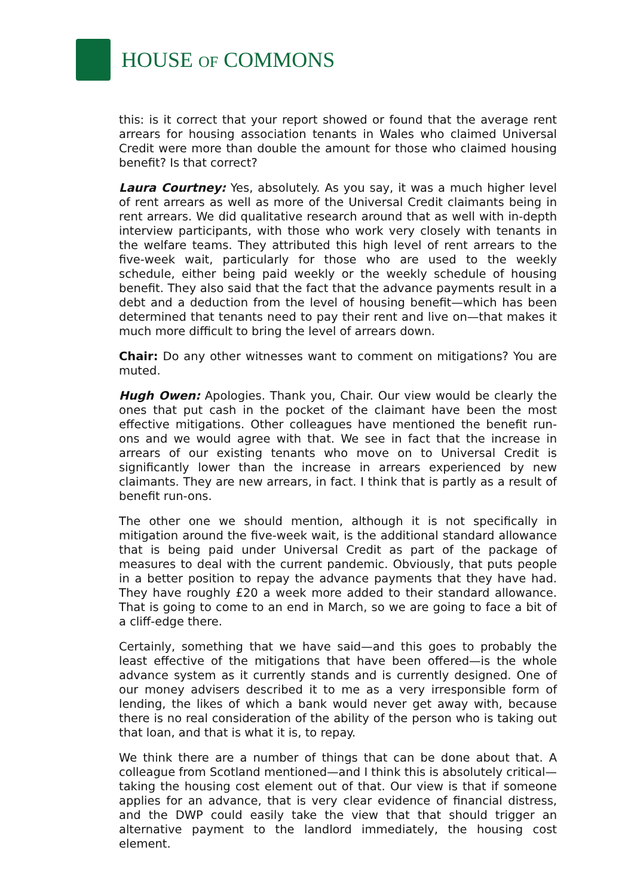HOUSE OF COMMONS
this: is it correct that your report showed or found that the average rent arrears for housing association tenants in Wales who claimed Universal Credit were more than double the amount for those who claimed housing benefit? Is that correct?
Laura Courtney: Yes, absolutely. As you say, it was a much higher level of rent arrears as well as more of the Universal Credit claimants being in rent arrears. We did qualitative research around that as well with in-depth interview participants, with those who work very closely with tenants in the welfare teams. They attributed this high level of rent arrears to the five-week wait, particularly for those who are used to the weekly schedule, either being paid weekly or the weekly schedule of housing benefit. They also said that the fact that the advance payments result in a debt and a deduction from the level of housing benefit—which has been determined that tenants need to pay their rent and live on—that makes it much more difficult to bring the level of arrears down.
Chair: Do any other witnesses want to comment on mitigations? You are muted.
Hugh Owen: Apologies. Thank you, Chair. Our view would be clearly the ones that put cash in the pocket of the claimant have been the most effective mitigations. Other colleagues have mentioned the benefit run-ons and we would agree with that. We see in fact that the increase in arrears of our existing tenants who move on to Universal Credit is significantly lower than the increase in arrears experienced by new claimants. They are new arrears, in fact. I think that is partly as a result of benefit run-ons.
The other one we should mention, although it is not specifically in mitigation around the five-week wait, is the additional standard allowance that is being paid under Universal Credit as part of the package of measures to deal with the current pandemic. Obviously, that puts people in a better position to repay the advance payments that they have had. They have roughly £20 a week more added to their standard allowance. That is going to come to an end in March, so we are going to face a bit of a cliff-edge there.
Certainly, something that we have said—and this goes to probably the least effective of the mitigations that have been offered—is the whole advance system as it currently stands and is currently designed. One of our money advisers described it to me as a very irresponsible form of lending, the likes of which a bank would never get away with, because there is no real consideration of the ability of the person who is taking out that loan, and that is what it is, to repay.
We think there are a number of things that can be done about that. A colleague from Scotland mentioned—and I think this is absolutely critical—taking the housing cost element out of that. Our view is that if someone applies for an advance, that is very clear evidence of financial distress, and the DWP could easily take the view that that should trigger an alternative payment to the landlord immediately, the housing cost element.